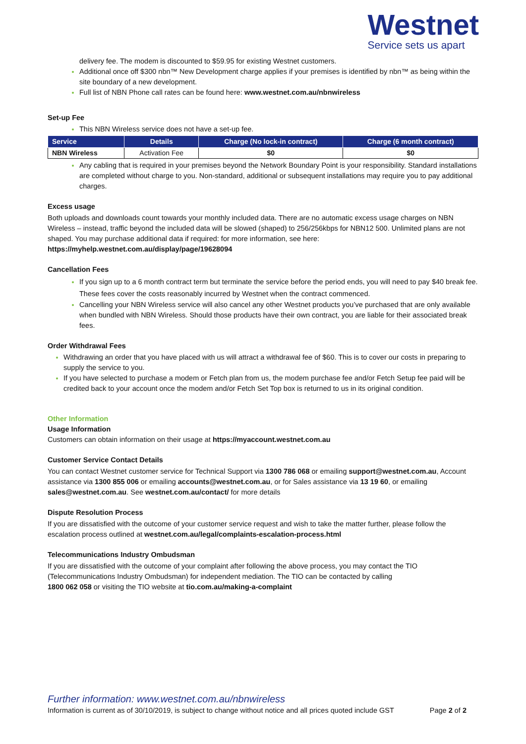Westnet
Service sets us apart
delivery fee. The modem is discounted to $59.95 for existing Westnet customers.
Additional once off $300 nbn™ New Development charge applies if your premises is identified by nbn™ as being within the site boundary of a new development.
Full list of NBN Phone call rates can be found here: www.westnet.com.au/nbnwireless
Set-up Fee
This NBN Wireless service does not have a set-up fee.
| Service | Details | Charge (No lock-in contract) | Charge (6 month contract) |
| --- | --- | --- | --- |
| NBN Wireless | Activation Fee | $0 | $0 |
Any cabling that is required in your premises beyond the Network Boundary Point is your responsibility. Standard installations are completed without charge to you. Non-standard, additional or subsequent installations may require you to pay additional charges.
Excess usage
Both uploads and downloads count towards your monthly included data. There are no automatic excess usage charges on NBN Wireless – instead, traffic beyond the included data will be slowed (shaped) to 256/256kbps for NBN12 500. Unlimited plans are not shaped. You may purchase additional data if required: for more information, see here:
https://myhelp.westnet.com.au/display/page/19628094
Cancellation Fees
If you sign up to a 6 month contract term but terminate the service before the period ends, you will need to pay $40 break fee. These fees cover the costs reasonably incurred by Westnet when the contract commenced.
Cancelling your NBN Wireless service will also cancel any other Westnet products you’ve purchased that are only available when bundled with NBN Wireless. Should those products have their own contract, you are liable for their associated break fees.
Order Withdrawal Fees
Withdrawing an order that you have placed with us will attract a withdrawal fee of $60. This is to cover our costs in preparing to supply the service to you.
If you have selected to purchase a modem or Fetch plan from us, the modem purchase fee and/or Fetch Setup fee paid will be credited back to your account once the modem and/or Fetch Set Top box is returned to us in its original condition.
Other Information
Usage Information
Customers can obtain information on their usage at https://myaccount.westnet.com.au
Customer Service Contact Details
You can contact Westnet customer service for Technical Support via 1300 786 068 or emailing support@westnet.com.au, Account assistance via 1300 855 006 or emailing accounts@westnet.com.au, or for Sales assistance via 13 19 60, or emailing sales@westnet.com.au. See westnet.com.au/contact/ for more details
Dispute Resolution Process
If you are dissatisfied with the outcome of your customer service request and wish to take the matter further, please follow the escalation process outlined at westnet.com.au/legal/complaints-escalation-process.html
Telecommunications Industry Ombudsman
If you are dissatisfied with the outcome of your complaint after following the above process, you may contact the TIO (Telecommunications Industry Ombudsman) for independent mediation. The TIO can be contacted by calling
1800 062 058 or visiting the TIO website at tio.com.au/making-a-complaint
Further information: www.westnet.com.au/nbnwireless
Information is current as of 30/10/2019, is subject to change without notice and all prices quoted include GST Page 2 of 2